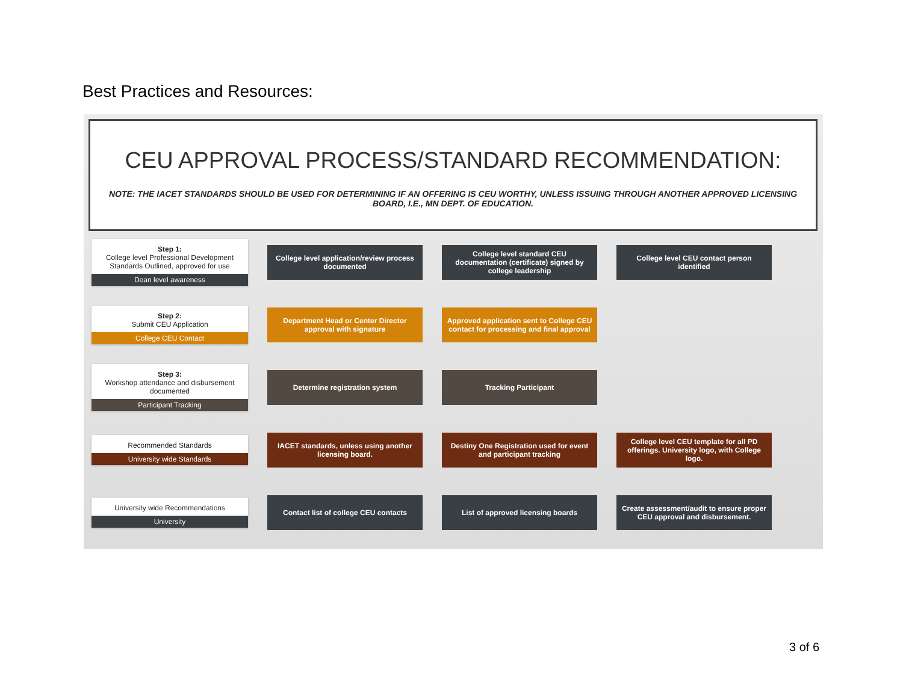Best Practices and Resources:
CEU APPROVAL PROCESS/STANDARD RECOMMENDATION:
NOTE: THE IACET STANDARDS SHOULD BE USED FOR DETERMINING IF AN OFFERING IS CEU WORTHY, UNLESS ISSUING THROUGH ANOTHER APPROVED LICENSING BOARD, I.E., MN DEPT. OF EDUCATION.
Step 1:
College level Professional Development Standards Outlined, approved for use
Dean level awareness
College level application/review process documented
College level standard CEU documentation (certificate) signed by college leadership
College level CEU contact person identified
Step 2:
Submit CEU Application
College CEU Contact
Department Head or Center Director approval with signature
Approved application sent to College CEU contact for processing and final approval
Step 3:
Workshop attendance and disbursement documented
Participant Tracking
Determine registration system Tracking Participant
Recommended Standards
University wide Standards
IACET standards, unless using another licensing board.
Destiny One Registration used for event and participant tracking
College level CEU template for all PD offerings. University logo, with College logo.
University wide Recommendations
University
Contact list of college CEU contacts
List of approved licensing boards
Create assessment/audit to ensure proper CEU approval and disbursement.
3 of 6